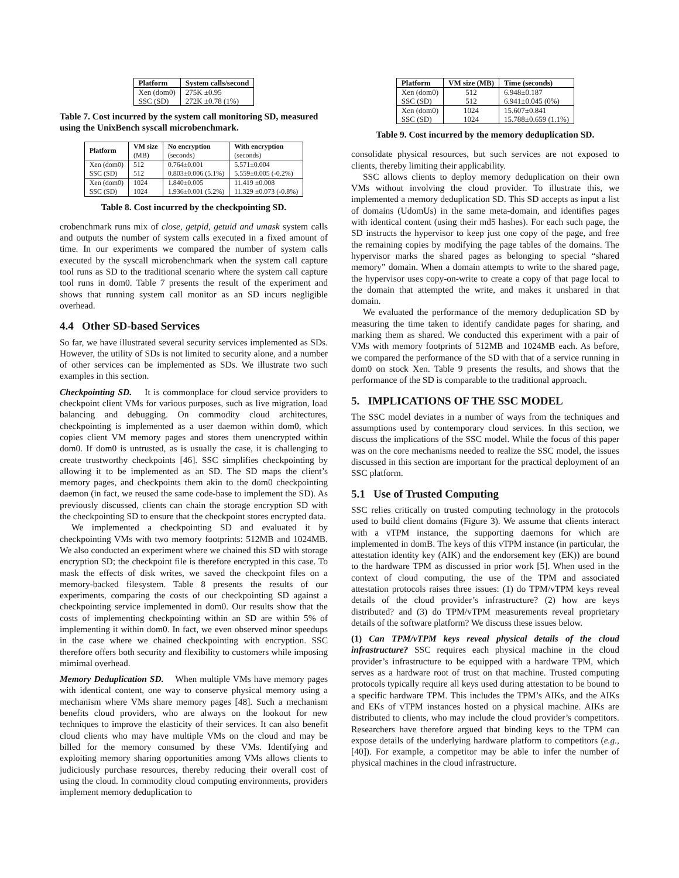| Platform | System calls/second |
| --- | --- |
| Xen (dom0) SSC (SD) | 275K ±0.95 272K ±0.78 (1%) |
Table 7. Cost incurred by the system call monitoring SD, measured using the UnixBench syscall microbenchmark.
| Platform | VM size (MB) | No encryption (seconds) | With encryption (seconds) |
| --- | --- | --- | --- |
| Xen (dom0) SSC (SD) | 512 512 | 0.764±0.001 0.803±0.006 (5.1%) | 5.571±0.004 5.559±0.005 (-0.2%) |
| Xen (dom0) SSC (SD) | 1024 1024 | 1.840±0.005 1.936±0.001 (5.2%) | 11.419 ±0.008 11.329 ±0.073 (-0.8%) |
Table 8. Cost incurred by the checkpointing SD.
crobenchmark runs mix of close, getpid, getuid and umask system calls and outputs the number of system calls executed in a fixed amount of time. In our experiments we compared the number of system calls executed by the syscall microbenchmark when the system call capture tool runs as SD to the traditional scenario where the system call capture tool runs in dom0. Table 7 presents the result of the experiment and shows that running system call monitor as an SD incurs negligible overhead.
4.4 Other SD-based Services
So far, we have illustrated several security services implemented as SDs. However, the utility of SDs is not limited to security alone, and a number of other services can be implemented as SDs. We illustrate two such examples in this section.
Checkpointing SD. It is commonplace for cloud service providers to checkpoint client VMs for various purposes, such as live migration, load balancing and debugging. On commodity cloud architectures, checkpointing is implemented as a user daemon within dom0, which copies client VM memory pages and stores them unencrypted within dom0. If dom0 is untrusted, as is usually the case, it is challenging to create trustworthy checkpoints [46]. SSC simplifies checkpointing by allowing it to be implemented as an SD. The SD maps the client’s memory pages, and checkpoints them akin to the dom0 checkpointing daemon (in fact, we reused the same code-base to implement the SD). As previously discussed, clients can chain the storage encryption SD with the checkpointing SD to ensure that the checkpoint stores encrypted data.
We implemented a checkpointing SD and evaluated it by checkpointing VMs with two memory footprints: 512MB and 1024MB. We also conducted an experiment where we chained this SD with storage encryption SD; the checkpoint file is therefore encrypted in this case. To mask the effects of disk writes, we saved the checkpoint files on a memory-backed filesystem. Table 8 presents the results of our experiments, comparing the costs of our checkpointing SD against a checkpointing service implemented in dom0. Our results show that the costs of implementing checkpointing within an SD are within 5% of implementing it within dom0. In fact, we even observed minor speedups in the case where we chained checkpointing with encryption. SSC therefore offers both security and flexibility to customers while imposing mimimal overhead.
Memory Deduplication SD. When multiple VMs have memory pages with identical content, one way to conserve physical memory using a mechanism where VMs share memory pages [48]. Such a mechanism benefits cloud providers, who are always on the lookout for new techniques to improve the elasticity of their services. It can also benefit cloud clients who may have multiple VMs on the cloud and may be billed for the memory consumed by these VMs. Identifying and exploiting memory sharing opportunities among VMs allows clients to judiciously purchase resources, thereby reducing their overall cost of using the cloud. In commodity cloud computing environments, providers implement memory deduplication to
| Platform | VM size (MB) | Time (seconds) |
| --- | --- | --- |
| Xen (dom0) SSC (SD) | 512 512 | 6.948±0.187 6.941±0.045 (0%) |
| Xen (dom0) SSC (SD) | 1024 1024 | 15.607±0.841 15.788±0.659 (1.1%) |
Table 9. Cost incurred by the memory deduplication SD.
consolidate physical resources, but such services are not exposed to clients, thereby limiting their applicability.
SSC allows clients to deploy memory deduplication on their own VMs without involving the cloud provider. To illustrate this, we implemented a memory deduplication SD. This SD accepts as input a list of domains (UdomUs) in the same meta-domain, and identifies pages with identical content (using their md5 hashes). For each such page, the SD instructs the hypervisor to keep just one copy of the page, and free the remaining copies by modifying the page tables of the domains. The hypervisor marks the shared pages as belonging to special “shared memory” domain. When a domain attempts to write to the shared page, the hypervisor uses copy-on-write to create a copy of that page local to the domain that attempted the write, and makes it unshared in that domain.
We evaluated the performance of the memory deduplication SD by measuring the time taken to identify candidate pages for sharing, and marking them as shared. We conducted this experiment with a pair of VMs with memory footprints of 512MB and 1024MB each. As before, we compared the performance of the SD with that of a service running in dom0 on stock Xen. Table 9 presents the results, and shows that the performance of the SD is comparable to the traditional approach.
5. IMPLICATIONS OF THE SSC MODEL
The SSC model deviates in a number of ways from the techniques and assumptions used by contemporary cloud services. In this section, we discuss the implications of the SSC model. While the focus of this paper was on the core mechanisms needed to realize the SSC model, the issues discussed in this section are important for the practical deployment of an SSC platform.
5.1 Use of Trusted Computing
SSC relies critically on trusted computing technology in the protocols used to build client domains (Figure 3). We assume that clients interact with a vTPM instance, the supporting daemons for which are implemented in domB. The keys of this vTPM instance (in particular, the attestation identity key (AIK) and the endorsement key (EK)) are bound to the hardware TPM as discussed in prior work [5]. When used in the context of cloud computing, the use of the TPM and associated attestation protocols raises three issues: (1) do TPM/vTPM keys reveal details of the cloud provider’s infrastructure? (2) how are keys distributed? and (3) do TPM/vTPM measurements reveal proprietary details of the software platform? We discuss these issues below.
(1) Can TPM/vTPM keys reveal physical details of the cloud infrastructure? SSC requires each physical machine in the cloud provider’s infrastructure to be equipped with a hardware TPM, which serves as a hardware root of trust on that machine. Trusted computing protocols typically require all keys used during attestation to be bound to a specific hardware TPM. This includes the TPM’s AIKs, and the AIKs and EKs of vTPM instances hosted on a physical machine. AIKs are distributed to clients, who may include the cloud provider’s competitors. Researchers have therefore argued that binding keys to the TPM can expose details of the underlying hardware platform to competitors (e.g., [40]). For example, a competitor may be able to infer the number of physical machines in the cloud infrastructure.